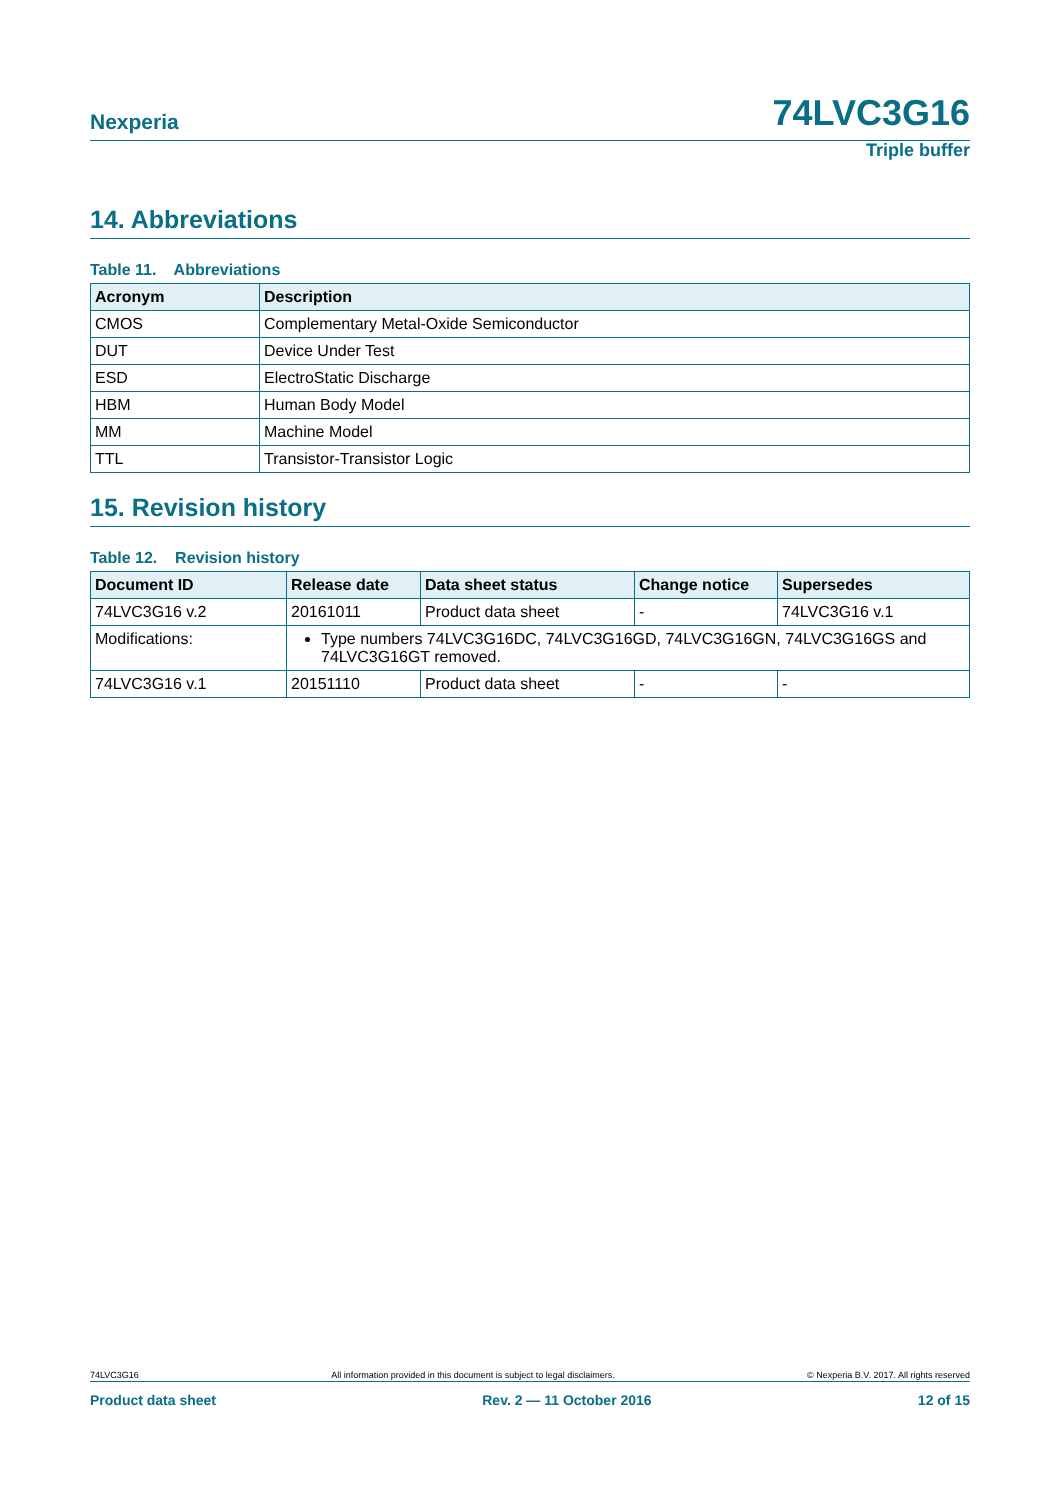Nexperia 74LVC3G16
Triple buffer
14. Abbreviations
Table 11. Abbreviations
| Acronym | Description |
| --- | --- |
| CMOS | Complementary Metal-Oxide Semiconductor |
| DUT | Device Under Test |
| ESD | ElectroStatic Discharge |
| HBM | Human Body Model |
| MM | Machine Model |
| TTL | Transistor-Transistor Logic |
15. Revision history
Table 12. Revision history
| Document ID | Release date | Data sheet status | Change notice | Supersedes |
| --- | --- | --- | --- | --- |
| 74LVC3G16 v.2 | 20161011 | Product data sheet | - | 74LVC3G16 v.1 |
| Modifications: | Type numbers 74LVC3G16DC, 74LVC3G16GD, 74LVC3G16GN, 74LVC3G16GS and 74LVC3G16GT removed. | | | |
| 74LVC3G16 v.1 | 20151110 | Product data sheet | - | - |
74LVC3G16 All information provided in this document is subject to legal disclaimers. © Nexperia B.V. 2017. All rights reserved
Product data sheet Rev. 2 — 11 October 2016 12 of 15